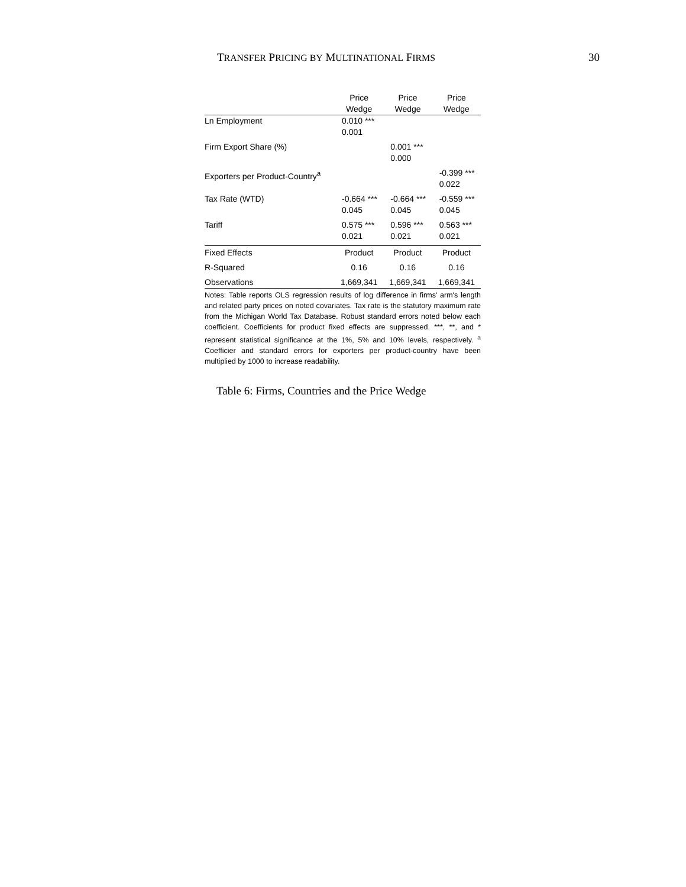TRANSFER PRICING BY MULTINATIONAL FIRMS 30
| | Price Wedge | Price Wedge | Price Wedge |
| --- | --- | --- | --- |
| Ln Employment | 0.010 *** 0.001 | | |
| Firm Export Share (%) | | 0.001 *** 0.000 | |
| Exporters per Product-Country<sup>a</sup> | | | -0.399 *** 0.022 |
| Tax Rate (WTD) | -0.664 *** 0.045 | -0.664 *** 0.045 | -0.559 *** 0.045 |
| Tariff | 0.575 *** 0.021 | 0.596 *** 0.021 | 0.563 *** 0.021 |
| Fixed Effects | Product | Product | Product |
| R-Squared | 0.16 | 0.16 | 0.16 |
| Observations | 1,669,341 | 1,669,341 | 1,669,341 |
Notes: Table reports OLS regression results of log difference in firms' arm's length and related party prices on noted covariates. Tax rate is the statutory maximum rate from the Michigan World Tax Database. Robust standard errors noted below each coefficient. Coefficients for product fixed effects are suppressed. ***, **, and * represent statistical significance at the 1%, 5% and 10% levels, respectively. <sup>a</sup> Coefficier and standard errors for exporters per product-country have been multiplied by 1000 to increase readability.
Table 6: Firms, Countries and the Price Wedge